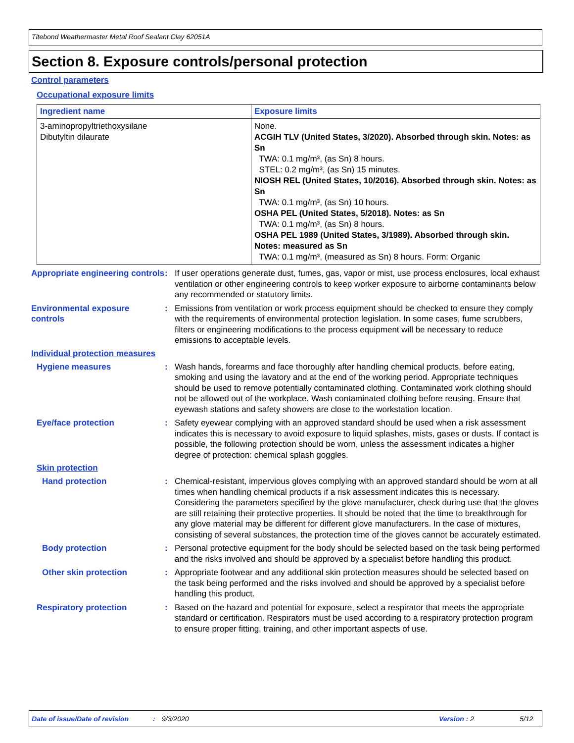Titebond Weathermaster Metal Roof Sealant Clay 62051A
Section 8. Exposure controls/personal protection
Control parameters
Occupational exposure limits
| Ingredient name | Exposure limits |
| --- | --- |
| 3-aminopropyltriethoxysilane Dibutyltin dilaurate | None. ACGIH TLV (United States, 3/2020). Absorbed through skin. Notes: as Sn TWA: 0.1 mg/m³, (as Sn) 8 hours. STEL: 0.2 mg/m³, (as Sn) 15 minutes. NIOSH REL (United States, 10/2016). Absorbed through skin. Notes: as Sn TWA: 0.1 mg/m³, (as Sn) 10 hours. OSHA PEL (United States, 5/2018). Notes: as Sn TWA: 0.1 mg/m³, (as Sn) 8 hours. OSHA PEL 1989 (United States, 3/1989). Absorbed through skin. Notes: measured as Sn TWA: 0.1 mg/m³, (measured as Sn) 8 hours. Form: Organic |
Appropriate engineering controls
: If user operations generate dust, fumes, gas, vapor or mist, use process enclosures, local exhaust ventilation or other engineering controls to keep worker exposure to airborne contaminants below any recommended or statutory limits.
Environmental exposure controls
: Emissions from ventilation or work process equipment should be checked to ensure they comply with the requirements of environmental protection legislation. In some cases, fume scrubbers, filters or engineering modifications to the process equipment will be necessary to reduce emissions to acceptable levels.
Individual protection measures
Hygiene measures : Wash hands, forearms and face thoroughly after handling chemical products, before eating, smoking and using the lavatory and at the end of the working period. Appropriate techniques should be used to remove potentially contaminated clothing. Contaminated work clothing should not be allowed out of the workplace. Wash contaminated clothing before reusing. Ensure that eyewash stations and safety showers are close to the workstation location.
Eye/face protection : Safety eyewear complying with an approved standard should be used when a risk assessment indicates this is necessary to avoid exposure to liquid splashes, mists, gases or dusts. If contact is possible, the following protection should be worn, unless the assessment indicates a higher degree of protection: chemical splash goggles.
Skin protection
Hand protection : Chemical-resistant, impervious gloves complying with an approved standard should be worn at all times when handling chemical products if a risk assessment indicates this is necessary. Considering the parameters specified by the glove manufacturer, check during use that the gloves are still retaining their protective properties. It should be noted that the time to breakthrough for any glove material may be different for different glove manufacturers. In the case of mixtures, consisting of several substances, the protection time of the gloves cannot be accurately estimated.
Body protection : Personal protective equipment for the body should be selected based on the task being performed and the risks involved and should be approved by a specialist before handling this product.
Other skin protection : Appropriate footwear and any additional skin protection measures should be selected based on the task being performed and the risks involved and should be approved by a specialist before handling this product.
Respiratory protection : Based on the hazard and potential for exposure, select a respirator that meets the appropriate standard or certification. Respirators must be used according to a respiratory protection program to ensure proper fitting, training, and other important aspects of use.
Date of issue/Date of revision: 9/3/2020 Version : 2 5/12